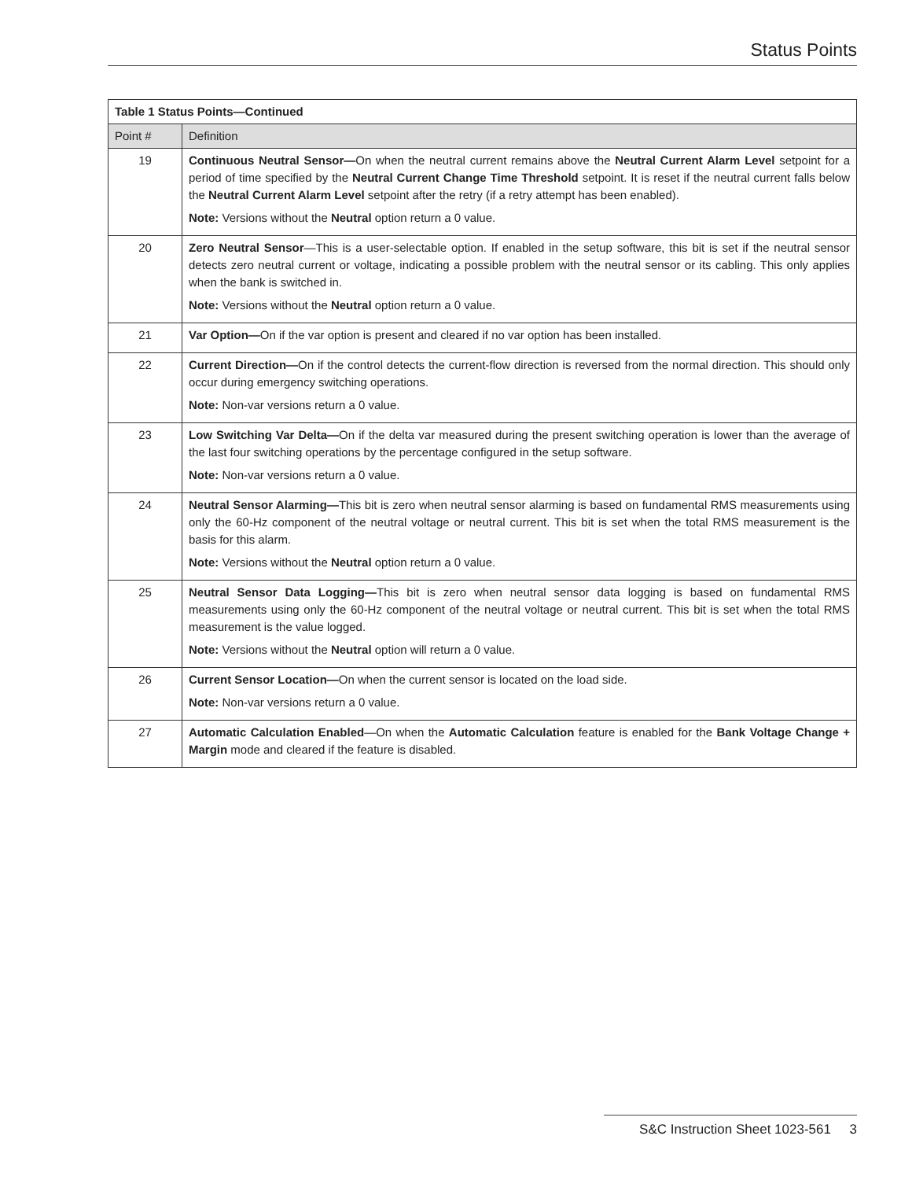Status Points
| Table 1 Status Points—Continued | |
| --- | --- |
| Point # | Definition |
| 19 | Continuous Neutral Sensor— On when the neutral current remains above the Neutral Current Alarm Level setpoint for a period of time specified by the Neutral Current Change Time Threshold setpoint. It is reset if the neutral current falls below the Neutral Current Alarm Level setpoint after the retry (if a retry attempt has been enabled). Note: Versions without the Neutral option return a 0 value. |
| 20 | Zero Neutral Sensor —This is a user-selectable option. If enabled in the setup software, this bit is set if the neutral sensor detects zero neutral current or voltage, indicating a possible problem with the neutral sensor or its cabling. This only applies when the bank is switched in. Note: Versions without the Neutral option return a 0 value. |
| 21 | Var Option— On if the var option is present and cleared if no var option has been installed. |
| 22 | Current Direction— On if the control detects the current-flow direction is reversed from the normal direction. This should only occur during emergency switching operations. Note: Non-var versions return a 0 value. |
| 23 | Low Switching Var Delta— On if the delta var measured during the present switching operation is lower than the average of the last four switching operations by the percentage configured in the setup software. Note: Non-var versions return a 0 value. |
| 24 | Neutral Sensor Alarming— This bit is zero when neutral sensor alarming is based on fundamental RMS measurements using only the 60-Hz component of the neutral voltage or neutral current. This bit is set when the total RMS measurement is the basis for this alarm. Note: Versions without the Neutral option return a 0 value. |
| 25 | Neutral Sensor Data Logging— This bit is zero when neutral sensor data logging is based on fundamental RMS measurements using only the 60-Hz component of the neutral voltage or neutral current. This bit is set when the total RMS measurement is the value logged. Note: Versions without the Neutral option will return a 0 value. |
| 26 | Current Sensor Location— On when the current sensor is located on the load side. Note: Non-var versions return a 0 value. |
| 27 | Automatic Calculation Enabled —On when the Automatic Calculation feature is enabled for the Bank Voltage Change + Margin mode and cleared if the feature is disabled. |
S&C Instruction Sheet 1023-561 3